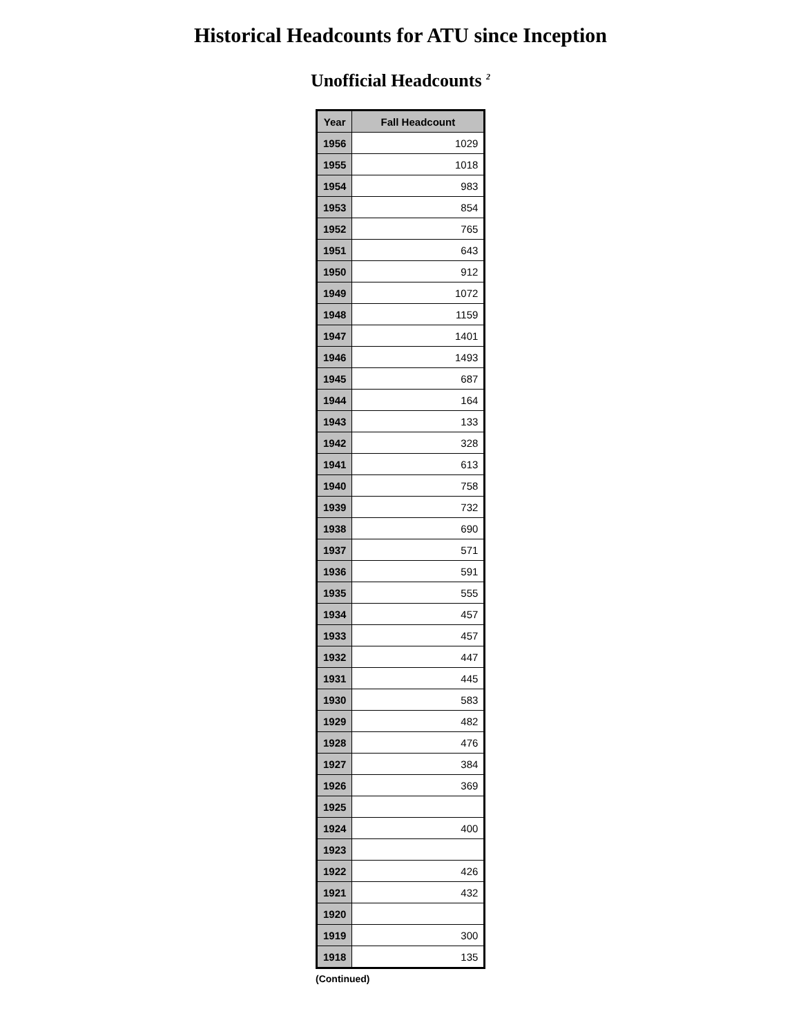Historical Headcounts for ATU since Inception
Unofficial Headcounts <sup>2</sup>
| Year | Fall Headcount |
| --- | --- |
| 1956 | 1029 |
| 1955 | 1018 |
| 1954 | 983 |
| 1953 | 854 |
| 1952 | 765 |
| 1951 | 643 |
| 1950 | 912 |
| 1949 | 1072 |
| 1948 | 1159 |
| 1947 | 1401 |
| 1946 | 1493 |
| 1945 | 687 |
| 1944 | 164 |
| 1943 | 133 |
| 1942 | 328 |
| 1941 | 613 |
| 1940 | 758 |
| 1939 | 732 |
| 1938 | 690 |
| 1937 | 571 |
| 1936 | 591 |
| 1935 | 555 |
| 1934 | 457 |
| 1933 | 457 |
| 1932 | 447 |
| 1931 | 445 |
| 1930 | 583 |
| 1929 | 482 |
| 1928 | 476 |
| 1927 | 384 |
| 1926 | 369 |
| 1925 | |
| 1924 | 400 |
| 1923 | |
| 1922 | 426 |
| 1921 | 432 |
| 1920 | |
| 1919 | 300 |
| 1918 | 135 |
(Continued)